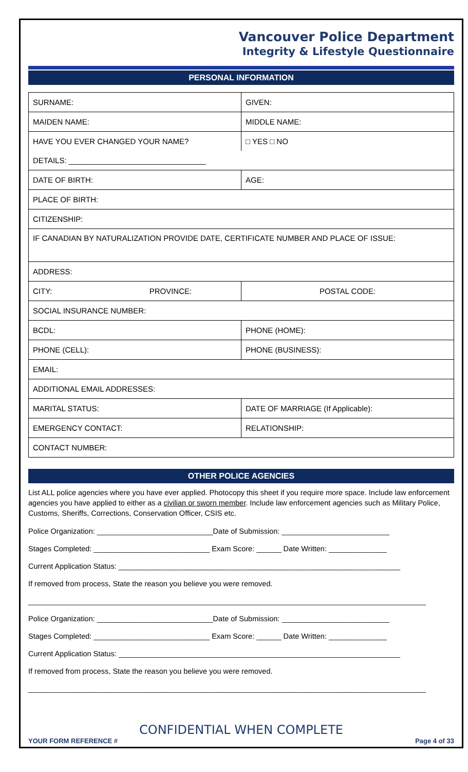Vancouver Police Department
Integrity & Lifestyle Questionnaire
PERSONAL INFORMATION
| SURNAME: | GIVEN: |
| MAIDEN NAME: | MIDDLE NAME: |
| HAVE YOU EVER CHANGED YOUR NAME? | □ YES □ NO |
| DETAILS: ________________________________ | |
| DATE OF BIRTH: | AGE: |
| PLACE OF BIRTH: | |
| CITIZENSHIP: | |
| IF CANADIAN BY NATURALIZATION PROVIDE DATE, CERTIFICATE NUMBER AND PLACE OF ISSUE: | |
| ADDRESS: | |
| CITY: PROVINCE: | POSTAL CODE: |
| SOCIAL INSURANCE NUMBER: | |
| BCDL: | PHONE (HOME): |
| PHONE (CELL): | PHONE (BUSINESS): |
| EMAIL: | |
| ADDITIONAL EMAIL ADDRESSES: | |
| MARITAL STATUS: | DATE OF MARRIAGE (If Applicable): |
| EMERGENCY CONTACT: | RELATIONSHIP: |
| CONTACT NUMBER: | |
OTHER POLICE AGENCIES
List ALL police agencies where you have ever applied. Photocopy this sheet if you require more space. Include law enforcement agencies you have applied to either as a civilian or sworn member. Include law enforcement agencies such as Military Police, Customs, Sheriffs, Corrections, Conservation Officer, CSIS etc.
Police Organization: ____________________________Date of Submission: __________________________
Stages Completed: ____________________________ Exam Score: ______ Date Written: ______________
Current Application Status: ____________________________________________________________________
If removed from process, State the reason you believe you were removed.
________________________________________________________________________________________________
Police Organization: ____________________________Date of Submission: __________________________
Stages Completed: ____________________________ Exam Score: ______ Date Written: ______________
Current Application Status: ____________________________________________________________________
If removed from process, State the reason you believe you were removed.
________________________________________________________________________________________________
CONFIDENTIAL WHEN COMPLETE
YOUR FORM REFERENCE # Page 4 of 33